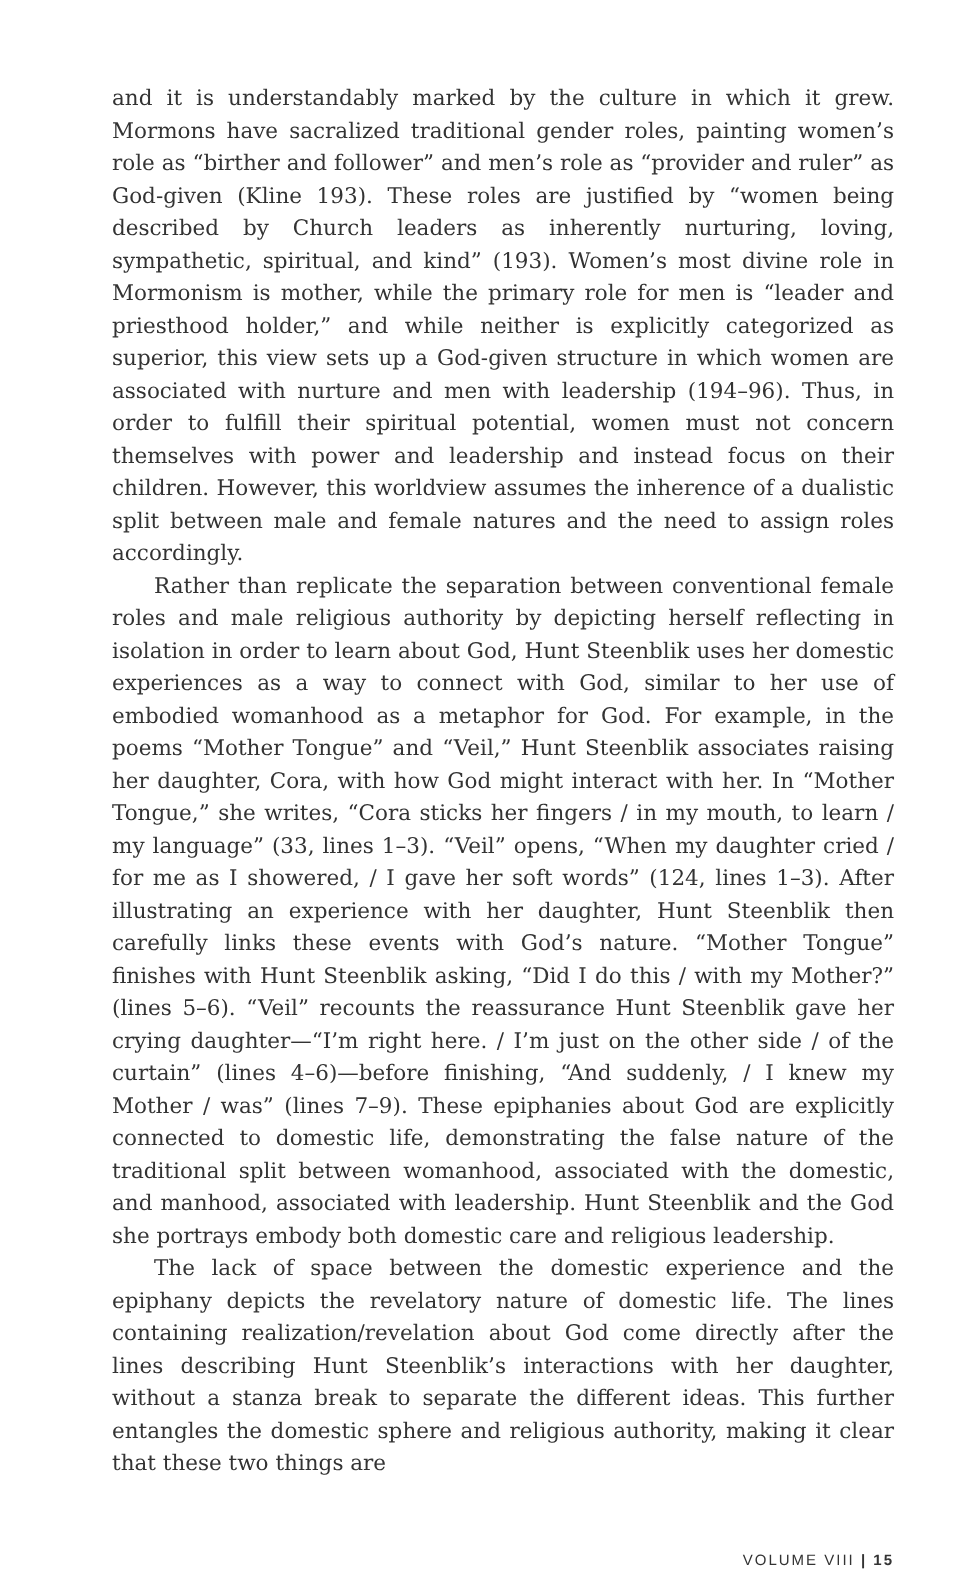and it is understandably marked by the culture in which it grew. Mormons have sacralized traditional gender roles, painting women’s role as “birther and follower” and men’s role as “provider and ruler” as God-given (Kline 193). These roles are justified by “women being described by Church leaders as inherently nurturing, loving, sympathetic, spiritual, and kind” (193). Women’s most divine role in Mormonism is mother, while the primary role for men is “leader and priesthood holder,” and while neither is explicitly categorized as superior, this view sets up a God-given structure in which women are associated with nurture and men with leadership (194–96). Thus, in order to fulfill their spiritual potential, women must not concern themselves with power and leadership and instead focus on their children. However, this worldview assumes the inherence of a dualistic split between male and female natures and the need to assign roles accordingly.
Rather than replicate the separation between conventional female roles and male religious authority by depicting herself reflecting in isolation in order to learn about God, Hunt Steenblik uses her domestic experiences as a way to connect with God, similar to her use of embodied womanhood as a metaphor for God. For example, in the poems “Mother Tongue” and “Veil,” Hunt Steenblik associates raising her daughter, Cora, with how God might interact with her. In “Mother Tongue,” she writes, “Cora sticks her fingers / in my mouth, to learn / my language” (33, lines 1–3). “Veil” opens, “When my daughter cried / for me as I showered, / I gave her soft words” (124, lines 1–3). After illustrating an experience with her daughter, Hunt Steenblik then carefully links these events with God’s nature. “Mother Tongue” finishes with Hunt Steenblik asking, “Did I do this / with my Mother?” (lines 5–6). “Veil” recounts the reassurance Hunt Steenblik gave her crying daughter—“I’m right here. / I’m just on the other side / of the curtain” (lines 4–6)—before finishing, “And suddenly, / I knew my Mother / was” (lines 7–9). These epiphanies about God are explicitly connected to domestic life, demonstrating the false nature of the traditional split between womanhood, associated with the domestic, and manhood, associated with leadership. Hunt Steenblik and the God she portrays embody both domestic care and religious leadership.
The lack of space between the domestic experience and the epiphany depicts the revelatory nature of domestic life. The lines containing realization/revelation about God come directly after the lines describing Hunt Steenblik’s interactions with her daughter, without a stanza break to separate the different ideas. This further entangles the domestic sphere and religious authority, making it clear that these two things are
VOLUME VIII | 15